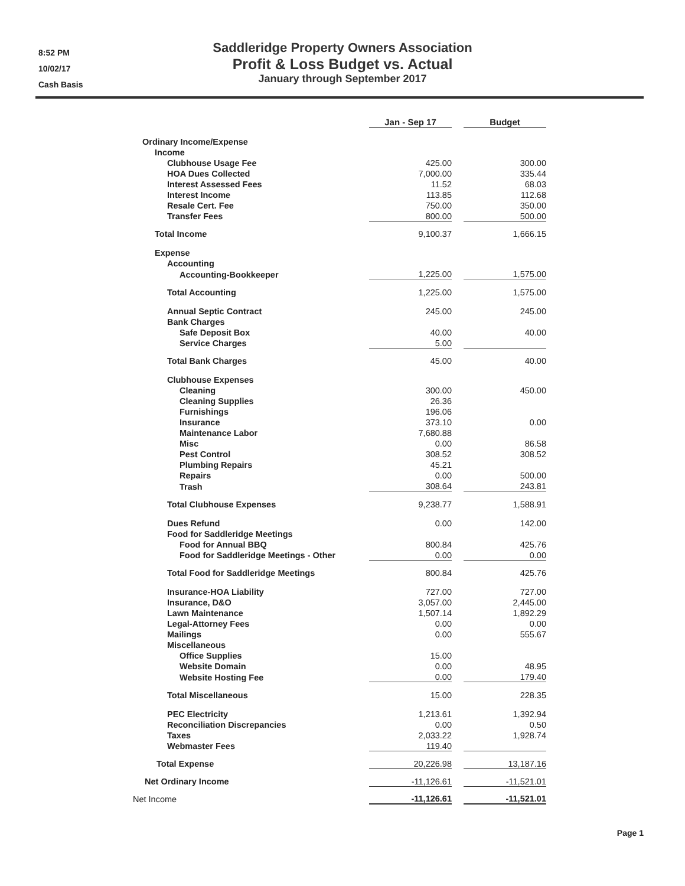8:52 PM
10/02/17
Cash Basis
Saddleridge Property Owners Association
Profit & Loss Budget vs. Actual
January through September 2017
| | Jan - Sep 17 | | Budget |
| --- | --- | --- | --- |
| Ordinary Income/Expense | | | |
| Income | | | |
| Clubhouse Usage Fee | 425.00 | | 300.00 |
| HOA Dues Collected | 7,000.00 | | 335.44 |
| Interest Assessed Fees | 11.52 | | 68.03 |
| Interest Income | 113.85 | | 112.68 |
| Resale Cert. Fee | 750.00 | | 350.00 |
| Transfer Fees | 800.00 | | 500.00 |
| Total Income | 9,100.37 | | 1,666.15 |
| Expense | | | |
| Accounting | | | |
| Accounting-Bookkeeper | 1,225.00 | | 1,575.00 |
| Total Accounting | 1,225.00 | | 1,575.00 |
| Annual Septic Contract | 245.00 | | 245.00 |
| Bank Charges | | | |
| Safe Deposit Box | 40.00 | | 40.00 |
| Service Charges | 5.00 | | |
| Total Bank Charges | 45.00 | | 40.00 |
| Clubhouse Expenses | | | |
| Cleaning | 300.00 | | 450.00 |
| Cleaning Supplies | 26.36 | | |
| Furnishings | 196.06 | | |
| Insurance | 373.10 | | 0.00 |
| Maintenance Labor | 7,680.88 | | |
| Misc | 0.00 | | 86.58 |
| Pest Control | 308.52 | | 308.52 |
| Plumbing Repairs | 45.21 | | |
| Repairs | 0.00 | | 500.00 |
| Trash | 308.64 | | 243.81 |
| Total Clubhouse Expenses | 9,238.77 | | 1,588.91 |
| Dues Refund | 0.00 | | 142.00 |
| Food for Saddleridge Meetings | | | |
| Food for Annual BBQ | 800.84 | | 425.76 |
| Food for Saddleridge Meetings - Other | 0.00 | | 0.00 |
| Total Food for Saddleridge Meetings | 800.84 | | 425.76 |
| Insurance-HOA Liability | 727.00 | | 727.00 |
| Insurance, D&O | 3,057.00 | | 2,445.00 |
| Lawn Maintenance | 1,507.14 | | 1,892.29 |
| Legal-Attorney Fees | 0.00 | | 0.00 |
| Mailings | 0.00 | | 555.67 |
| Miscellaneous | | | |
| Office Supplies | 15.00 | | |
| Website Domain | 0.00 | | 48.95 |
| Website Hosting Fee | 0.00 | | 179.40 |
| Total Miscellaneous | 15.00 | | 228.35 |
| PEC Electricity | 1,213.61 | | 1,392.94 |
| Reconciliation Discrepancies | 0.00 | | 0.50 |
| Taxes | 2,033.22 | | 1,928.74 |
| Webmaster Fees | 119.40 | | |
| Total Expense | 20,226.98 | | 13,187.16 |
| Net Ordinary Income | -11,126.61 | | -11,521.01 |
| Net Income | -11,126.61 | | -11,521.01 |
Page 1